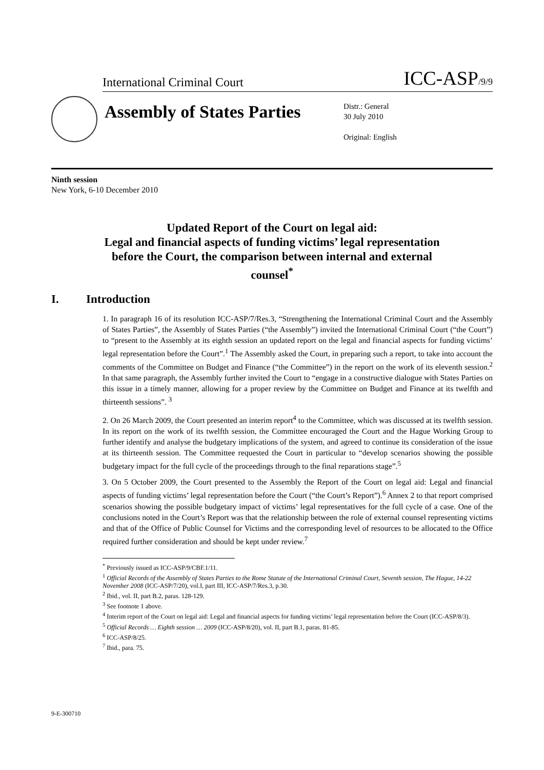International Criminal Court ICC-ASP/9/9
Assembly of States Parties
Distr.: General
30 July 2010
Original: English
Ninth session
New York, 6-10 December 2010
Updated Report of the Court on legal aid:
Legal and financial aspects of funding victims’ legal representation before the Court, the comparison between internal and external counsel<sup>*</sup>
I. Introduction
1. In paragraph 16 of its resolution ICC-ASP/7/Res.3, “Strengthening the International Criminal Court and the Assembly of States Parties”, the Assembly of States Parties (“the Assembly”) invited the International Criminal Court (“the Court”) to “present to the Assembly at its eighth session an updated report on the legal and financial aspects for funding victims’ legal representation before the Court”.<sup>1</sup> The Assembly asked the Court, in preparing such a report, to take into account the comments of the Committee on Budget and Finance (“the Committee”) in the report on the work of its eleventh session.<sup>2</sup> In that same paragraph, the Assembly further invited the Court to “engage in a constructive dialogue with States Parties on this issue in a timely manner, allowing for a proper review by the Committee on Budget and Finance at its twelfth and thirteenth sessions”. <sup>3</sup>
2. On 26 March 2009, the Court presented an interim report<sup>4</sup> to the Committee, which was discussed at its twelfth session. In its report on the work of its twelfth session, the Committee encouraged the Court and the Hague Working Group to further identify and analyse the budgetary implications of the system, and agreed to continue its consideration of the issue at its thirteenth session. The Committee requested the Court in particular to “develop scenarios showing the possible budgetary impact for the full cycle of the proceedings through to the final reparations stage”.<sup>5</sup>
3. On 5 October 2009, the Court presented to the Assembly the Report of the Court on legal aid: Legal and financial aspects of funding victims’ legal representation before the Court (“the Court’s Report”).<sup>6</sup> Annex 2 to that report comprised scenarios showing the possible budgetary impact of victims’ legal representatives for the full cycle of a case. One of the conclusions noted in the Court’s Report was that the relationship between the role of external counsel representing victims and that of the Office of Public Counsel for Victims and the corresponding level of resources to be allocated to the Office required further consideration and should be kept under review.<sup>7</sup>
<sup>*</sup> Previously issued as ICC-ASP/9/CBF.1/11.
<sup>1</sup> Official Records of the Assembly of States Parties to the Rome Statute of the International Criminal Court, Seventh session, The Hague, 14-22 November 2008 (ICC-ASP/7/20), vol.I, part III, ICC-ASP/7/Res.3, p.30.
<sup>2</sup> Ibid., vol. II, part B.2, paras. 128-129.
<sup>3</sup> See footnote 1 above.
<sup>4</sup> Interim report of the Court on legal aid: Legal and financial aspects for funding victims’ legal representation before the Court (ICC-ASP/8/3).
<sup>5</sup> Official Records … Eighth session … 2009 (ICC-ASP/8/20), vol. II, part B.1, paras. 81-85.
<sup>6</sup> ICC-ASP/8/25.
<sup>7</sup> Ibid., para. 75.
9-E-300710